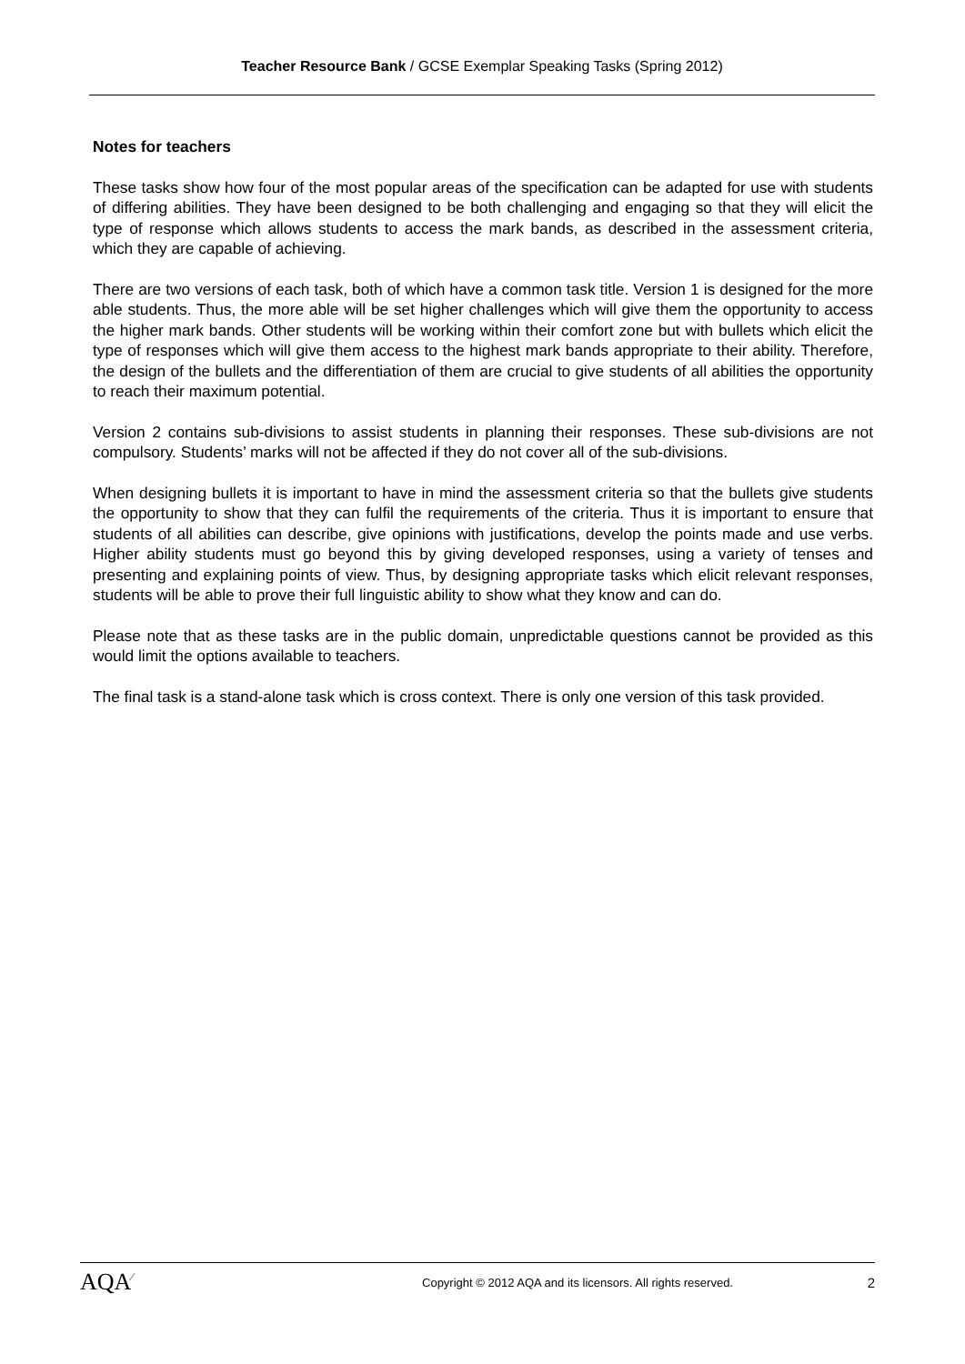Teacher Resource Bank / GCSE Exemplar Speaking Tasks (Spring 2012)
Notes for teachers
These tasks show how four of the most popular areas of the specification can be adapted for use with students of differing abilities. They have been designed to be both challenging and engaging so that they will elicit the type of response which allows students to access the mark bands, as described in the assessment criteria, which they are capable of achieving.
There are two versions of each task, both of which have a common task title. Version 1 is designed for the more able students. Thus, the more able will be set higher challenges which will give them the opportunity to access the higher mark bands. Other students will be working within their comfort zone but with bullets which elicit the type of responses which will give them access to the highest mark bands appropriate to their ability. Therefore, the design of the bullets and the differentiation of them are crucial to give students of all abilities the opportunity to reach their maximum potential.
Version 2 contains sub-divisions to assist students in planning their responses. These sub-divisions are not compulsory. Students’ marks will not be affected if they do not cover all of the sub-divisions.
When designing bullets it is important to have in mind the assessment criteria so that the bullets give students the opportunity to show that they can fulfil the requirements of the criteria. Thus it is important to ensure that students of all abilities can describe, give opinions with justifications, develop the points made and use verbs. Higher ability students must go beyond this by giving developed responses, using a variety of tenses and presenting and explaining points of view. Thus, by designing appropriate tasks which elicit relevant responses, students will be able to prove their full linguistic ability to show what they know and can do.
Please note that as these tasks are in the public domain, unpredictable questions cannot be provided as this would limit the options available to teachers.
The final task is a stand-alone task which is cross context. There is only one version of this task provided.
AQA<sup>∕</sup>
Copyright © 2012 AQA and its licensors. All rights reserved.
2